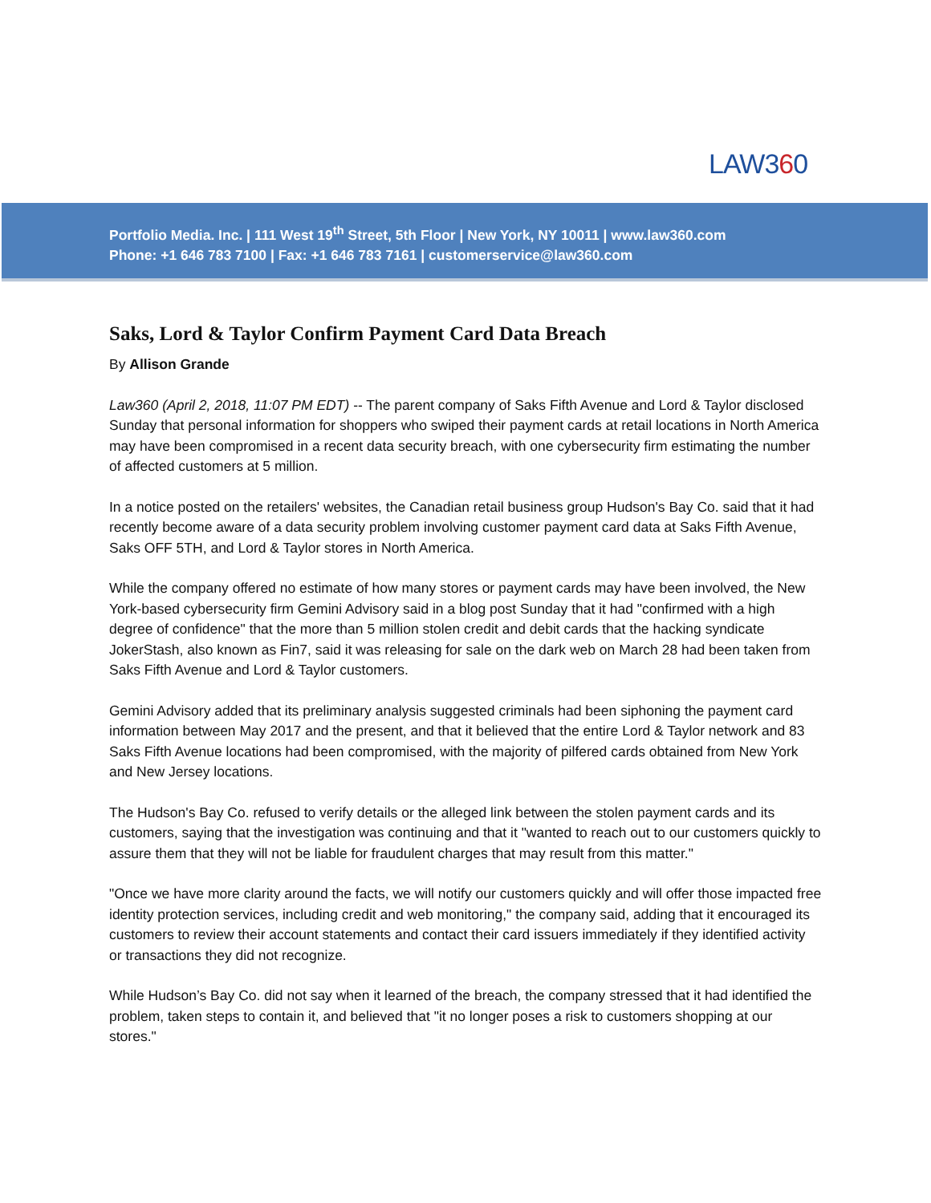LAW360
Portfolio Media. Inc. | 111 West 19<sup>th</sup> Street, 5th Floor | New York, NY 10011 | www.law360.com
Phone: +1 646 783 7100 | Fax: +1 646 783 7161 | customerservice@law360.com
Saks, Lord & Taylor Confirm Payment Card Data Breach
By Allison Grande
Law360 (April 2, 2018, 11:07 PM EDT) -- The parent company of Saks Fifth Avenue and Lord & Taylor disclosed Sunday that personal information for shoppers who swiped their payment cards at retail locations in North America may have been compromised in a recent data security breach, with one cybersecurity firm estimating the number of affected customers at 5 million.
In a notice posted on the retailers' websites, the Canadian retail business group Hudson's Bay Co. said that it had recently become aware of a data security problem involving customer payment card data at Saks Fifth Avenue, Saks OFF 5TH, and Lord & Taylor stores in North America.
While the company offered no estimate of how many stores or payment cards may have been involved, the New York-based cybersecurity firm Gemini Advisory said in a blog post Sunday that it had "confirmed with a high degree of confidence" that the more than 5 million stolen credit and debit cards that the hacking syndicate JokerStash, also known as Fin7, said it was releasing for sale on the dark web on March 28 had been taken from Saks Fifth Avenue and Lord & Taylor customers.
Gemini Advisory added that its preliminary analysis suggested criminals had been siphoning the payment card information between May 2017 and the present, and that it believed that the entire Lord & Taylor network and 83 Saks Fifth Avenue locations had been compromised, with the majority of pilfered cards obtained from New York and New Jersey locations.
The Hudson's Bay Co. refused to verify details or the alleged link between the stolen payment cards and its customers, saying that the investigation was continuing and that it "wanted to reach out to our customers quickly to assure them that they will not be liable for fraudulent charges that may result from this matter."
"Once we have more clarity around the facts, we will notify our customers quickly and will offer those impacted free identity protection services, including credit and web monitoring," the company said, adding that it encouraged its customers to review their account statements and contact their card issuers immediately if they identified activity or transactions they did not recognize.
While Hudson’s Bay Co. did not say when it learned of the breach, the company stressed that it had identified the problem, taken steps to contain it, and believed that "it no longer poses a risk to customers shopping at our stores."